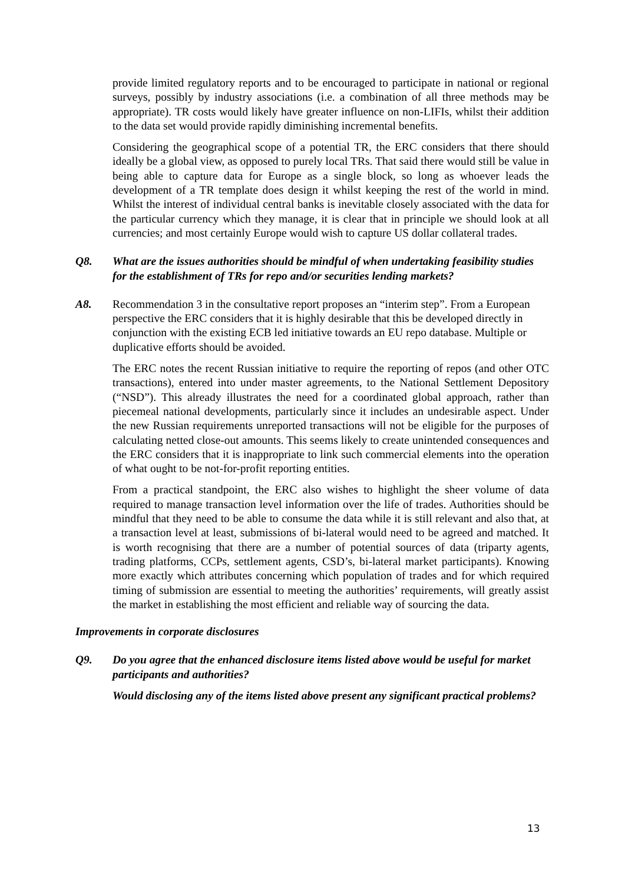provide limited regulatory reports and to be encouraged to participate in national or regional surveys, possibly by industry associations (i.e. a combination of all three methods may be appropriate). TR costs would likely have greater influence on non-LIFIs, whilst their addition to the data set would provide rapidly diminishing incremental benefits.
Considering the geographical scope of a potential TR, the ERC considers that there should ideally be a global view, as opposed to purely local TRs. That said there would still be value in being able to capture data for Europe as a single block, so long as whoever leads the development of a TR template does design it whilst keeping the rest of the world in mind. Whilst the interest of individual central banks is inevitable closely associated with the data for the particular currency which they manage, it is clear that in principle we should look at all currencies; and most certainly Europe would wish to capture US dollar collateral trades.
Q8. What are the issues authorities should be mindful of when undertaking feasibility studies for the establishment of TRs for repo and/or securities lending markets?
A8. Recommendation 3 in the consultative report proposes an “interim step”. From a European perspective the ERC considers that it is highly desirable that this be developed directly in conjunction with the existing ECB led initiative towards an EU repo database. Multiple or duplicative efforts should be avoided.
The ERC notes the recent Russian initiative to require the reporting of repos (and other OTC transactions), entered into under master agreements, to the National Settlement Depository (“NSD”). This already illustrates the need for a coordinated global approach, rather than piecemeal national developments, particularly since it includes an undesirable aspect. Under the new Russian requirements unreported transactions will not be eligible for the purposes of calculating netted close-out amounts. This seems likely to create unintended consequences and the ERC considers that it is inappropriate to link such commercial elements into the operation of what ought to be not-for-profit reporting entities.
From a practical standpoint, the ERC also wishes to highlight the sheer volume of data required to manage transaction level information over the life of trades. Authorities should be mindful that they need to be able to consume the data while it is still relevant and also that, at a transaction level at least, submissions of bi-lateral would need to be agreed and matched. It is worth recognising that there are a number of potential sources of data (triparty agents, trading platforms, CCPs, settlement agents, CSD’s, bi-lateral market participants). Knowing more exactly which attributes concerning which population of trades and for which required timing of submission are essential to meeting the authorities’ requirements, will greatly assist the market in establishing the most efficient and reliable way of sourcing the data.
Improvements in corporate disclosures
Q9. Do you agree that the enhanced disclosure items listed above would be useful for market participants and authorities?
Would disclosing any of the items listed above present any significant practical problems?
13